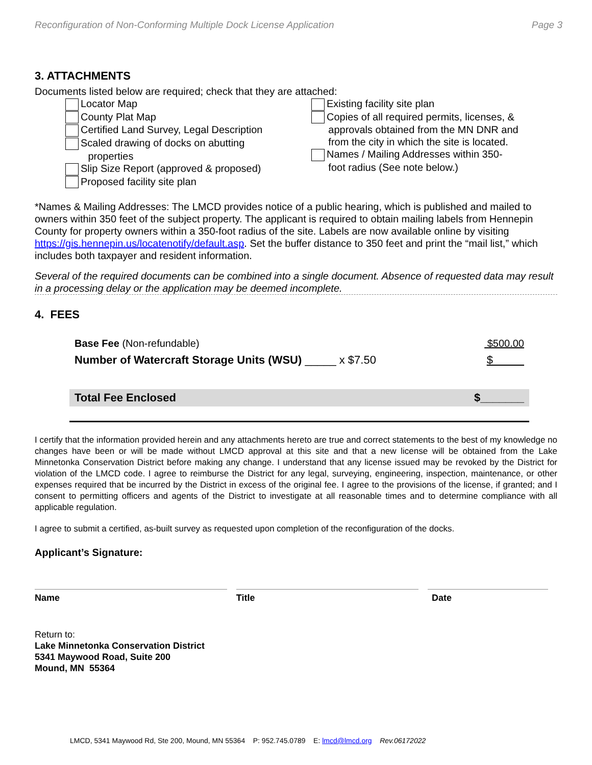Reconfiguration of Non-Conforming Multiple Dock License Application Page 3
3. ATTACHMENTS
Documents listed below are required; check that they are attached:
Locator Map
County Plat Map
Certified Land Survey, Legal Description
Scaled drawing of docks on abutting
properties
Slip Size Report (approved & proposed)
Proposed facility site plan
Existing facility site plan
Copies of all required permits, licenses, &
approvals obtained from the MN DNR and
from the city in which the site is located.
Names / Mailing Addresses within 350-
foot radius (See note below.)
*Names & Mailing Addresses: The LMCD provides notice of a public hearing, which is published and mailed to owners within 350 feet of the subject property. The applicant is required to obtain mailing labels from Hennepin County for property owners within a 350-foot radius of the site. Labels are now available online by visiting https://gis.hennepin.us/locatenotify/default.asp. Set the buffer distance to 350 feet and print the “mail list,” which includes both taxpayer and resident information.
Several of the required documents can be combined into a single document. Absence of requested data may result in a processing delay or the application may be deemed incomplete.
4. FEES
Base Fee (Non-refundable) $500.00
Number of Watercraft Storage Units (WSU) _____ x $7.50 $
Total Fee Enclosed $_______
I certify that the information provided herein and any attachments hereto are true and correct statements to the best of my knowledge no changes have been or will be made without LMCD approval at this site and that a new license will be obtained from the Lake Minnetonka Conservation District before making any change. I understand that any license issued may be revoked by the District for violation of the LMCD code. I agree to reimburse the District for any legal, surveying, engineering, inspection, maintenance, or other expenses required that be incurred by the District in excess of the original fee. I agree to the provisions of the license, if granted; and I consent to permitting officers and agents of the District to investigate at all reasonable times and to determine compliance with all applicable regulation.
I agree to submit a certified, as-built survey as requested upon completion of the reconfiguration of the docks.
Applicant’s Signature:
Name Title Date
Return to:
Lake Minnetonka Conservation District
5341 Maywood Road, Suite 200
Mound, MN 55364
LMCD, 5341 Maywood Rd, Ste 200, Mound, MN 55364 P: 952.745.0789 E: lmcd@lmcd.org Rev.06172022